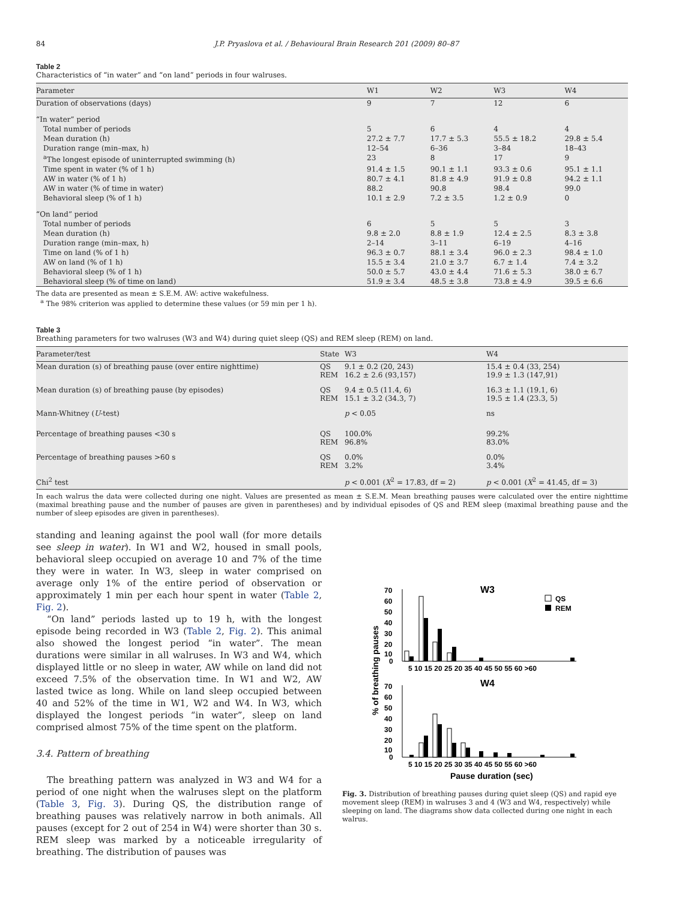84 J.P. Pryaslova et al. / Behavioural Brain Research 201 (2009) 80–87
Table 2
Characteristics of “in water” and “on land” periods in four walruses.
| Parameter | W1 | W2 | W3 | W4 |
| --- | --- | --- | --- | --- |
| Duration of observations (days) | 9 | 7 | 12 | 6 |
| “In water” period | | | | |
| Total number of periods | 5 | 6 | 4 | 4 |
| Mean duration (h) | 27.2 ± 7.7 | 17.7 ± 5.3 | 55.5 ± 18.2 | 29.8 ± 5.4 |
| Duration range (min–max, h) | 12–54 | 6–36 | 3–84 | 18–43 |
| <sup>a</sup> The longest episode of uninterrupted swimming (h) | 23 | 8 | 17 | 9 |
| Time spent in water (% of 1 h) | 91.4 ± 1.5 | 90.1 ± 1.1 | 93.3 ± 0.6 | 95.1 ± 1.1 |
| AW in water (% of 1 h) | 80.7 ± 4.1 | 81.8 ± 4.9 | 91.9 ± 0.8 | 94.2 ± 1.1 |
| AW in water (% of time in water) | 88.2 | 90.8 | 98.4 | 99.0 |
| Behavioral sleep (% of 1 h) | 10.1 ± 2.9 | 7.2 ± 3.5 | 1.2 ± 0.9 | 0 |
| “On land” period | | | | |
| Total number of periods | 6 | 5 | 5 | 3 |
| Mean duration (h) | 9.8 ± 2.0 | 8.8 ± 1.9 | 12.4 ± 2.5 | 8.3 ± 3.8 |
| Duration range (min–max, h) | 2–14 | 3–11 | 6–19 | 4–16 |
| Time on land (% of 1 h) | 96.3 ± 0.7 | 88.1 ± 3.4 | 96.0 ± 2.3 | 98.4 ± 1.0 |
| AW on land (% of 1 h) | 15.5 ± 3.4 | 21.0 ± 3.7 | 6.7 ± 1.4 | 7.4 ± 3.2 |
| Behavioral sleep (% of 1 h) | 50.0 ± 5.7 | 43.0 ± 4.4 | 71.6 ± 5.3 | 38.0 ± 6.7 |
| Behavioral sleep (% of time on land) | 51.9 ± 3.4 | 48.5 ± 3.8 | 73.8 ± 4.9 | 39.5 ± 6.6 |
The data are presented as mean ± S.E.M. AW: active wakefulness.
<sup>a</sup> The 98% criterion was applied to determine these values (or 59 min per 1 h).
Table 3
Breathing parameters for two walruses (W3 and W4) during quiet sleep (QS) and REM sleep (REM) on land.
| Parameter/test | State | W3 | W4 |
| --- | --- | --- | --- |
| Mean duration (s) of breathing pause (over entire nighttime) | QS REM | 9.1 ± 0.2 (20, 243) 16.2 ± 2.6 (93,157) | 15.4 ± 0.4 (33, 254) 19.9 ± 1.3 (147,91) |
| Mean duration (s) of breathing pause (by episodes) | QS REM | 9.4 ± 0.5 (11.4, 6) 15.1 ± 3.2 (34.3, 7) | 16.3 ± 1.1 (19.1, 6) 19.5 ± 1.4 (23.3, 5) |
| Mann-Whitney ( U -test) | | p < 0.05 | ns |
| Percentage of breathing pauses <30 s | QS REM | 100.0% 96.8% | 99.2% 83.0% |
| Percentage of breathing pauses >60 s | QS REM | 0.0% 3.2% | 0.0% 3.4% |
| Chi<sup>2</sup> test | | p < 0.001 ( X<sup>2</sup> = 17.83, df = 2) | p < 0.001 ( X<sup>2</sup> = 41.45, df = 3) |
In each walrus the data were collected during one night. Values are presented as mean ± S.E.M. Mean breathing pauses were calculated over the entire nighttime (maximal breathing pause and the number of pauses are given in parentheses) and by individual episodes of QS and REM sleep (maximal breathing pause and the number of sleep episodes are given in parentheses).
standing and leaning against the pool wall (for more details see sleep in water). In W1 and W2, housed in small pools, behavioral sleep occupied on average 10 and 7% of the time they were in water. In W3, sleep in water comprised on average only 1% of the entire period of observation or approximately 1 min per each hour spent in water (Table 2, Fig. 2).
“On land” periods lasted up to 19 h, with the longest episode being recorded in W3 (Table 2, Fig. 2). This animal also showed the longest period “in water”. The mean durations were similar in all walruses. In W3 and W4, which displayed little or no sleep in water, AW while on land did not exceed 7.5% of the observation time. In W1 and W2, AW lasted twice as long. While on land sleep occupied between 40 and 52% of the time in W1, W2 and W4. In W3, which displayed the longest periods “in water”, sleep on land comprised almost 75% of the time spent on the platform.
3.4. Pattern of breathing
The breathing pattern was analyzed in W3 and W4 for a period of one night when the walruses slept on the platform (Table 3, Fig. 3). During QS, the distribution range of breathing pauses was relatively narrow in both animals. All pauses (except for 2 out of 254 in W4) were shorter than 30 s. REM sleep was marked by a noticeable irregularity of breathing. The distribution of pauses was
W3
W4
QS
REM
70
60
50
40
30
20
10
0
70
60
50
40
30
20
10
0
5 10 15 20 25 20 35 40 45 50 55 60 >60
5 10 15 20 25 30 35 40 45 50 55 60 >60
Pause duration (sec)
% of breathing pauses
Fig. 3. Distribution of breathing pauses during quiet sleep (QS) and rapid eye movement sleep (REM) in walruses 3 and 4 (W3 and W4, respectively) while sleeping on land. The diagrams show data collected during one night in each walrus.